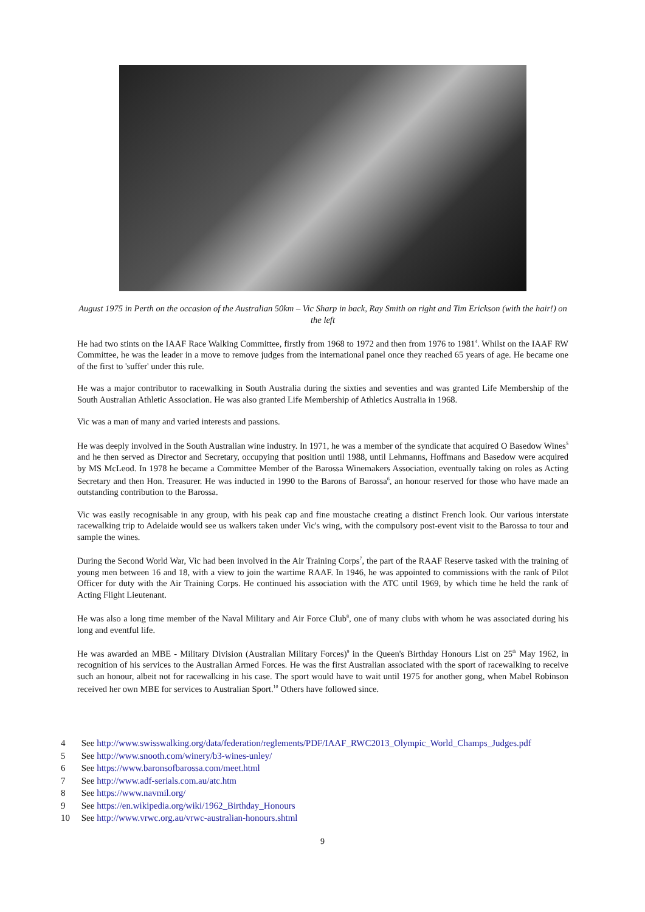August 1975 in Perth on the occasion of the Australian 50km – Vic Sharp in back, Ray Smith on right and Tim Erickson (with the hair!) on the left
He had two stints on the IAAF Race Walking Committee, firstly from 1968 to 1972 and then from 1976 to 1981<sup>4</sup>. Whilst on the IAAF RW Committee, he was the leader in a move to remove judges from the international panel once they reached 65 years of age. He became one of the first to 'suffer' under this rule.
He was a major contributor to racewalking in South Australia during the sixties and seventies and was granted Life Membership of the South Australian Athletic Association. He was also granted Life Membership of Athletics Australia in 1968.
Vic was a man of many and varied interests and passions.
He was deeply involved in the South Australian wine industry. In 1971, he was a member of the syndicate that acquired O Basedow Wines<sup>5</sup> and he then served as Director and Secretary, occupying that position until 1988, until Lehmanns, Hoffmans and Basedow were acquired by MS McLeod. In 1978 he became a Committee Member of the Barossa Winemakers Association, eventually taking on roles as Acting Secretary and then Hon. Treasurer. He was inducted in 1990 to the Barons of Barossa<sup>6</sup>, an honour reserved for those who have made an outstanding contribution to the Barossa.
Vic was easily recognisable in any group, with his peak cap and fine moustache creating a distinct French look. Our various interstate racewalking trip to Adelaide would see us walkers taken under Vic's wing, with the compulsory post-event visit to the Barossa to tour and sample the wines.
During the Second World War, Vic had been involved in the Air Training Corps<sup>7</sup>, the part of the RAAF Reserve tasked with the training of young men between 16 and 18, with a view to join the wartime RAAF. In 1946, he was appointed to commissions with the rank of Pilot Officer for duty with the Air Training Corps. He continued his association with the ATC until 1969, by which time he held the rank of Acting Flight Lieutenant.
He was also a long time member of the Naval Military and Air Force Club<sup>8</sup>, one of many clubs with whom he was associated during his long and eventful life.
He was awarded an MBE - Military Division (Australian Military Forces)<sup>9</sup> in the Queen's Birthday Honours List on 25<sup>th</sup> May 1962, in recognition of his services to the Australian Armed Forces. He was the first Australian associated with the sport of racewalking to receive such an honour, albeit not for racewalking in his case. The sport would have to wait until 1975 for another gong, when Mabel Robinson received her own MBE for services to Australian Sport.<sup>10</sup> Others have followed since.
4 See http://www.swisswalking.org/data/federation/reglements/PDF/IAAF_RWC2013_Olympic_World_Champs_Judges.pdf
5 See http://www.snooth.com/winery/b3-wines-unley/
6 See https://www.baronsofbarossa.com/meet.html
7 See http://www.adf-serials.com.au/atc.htm
8 See https://www.navmil.org/
9 See https://en.wikipedia.org/wiki/1962_Birthday_Honours
10 See http://www.vrwc.org.au/vrwc-australian-honours.shtml
9